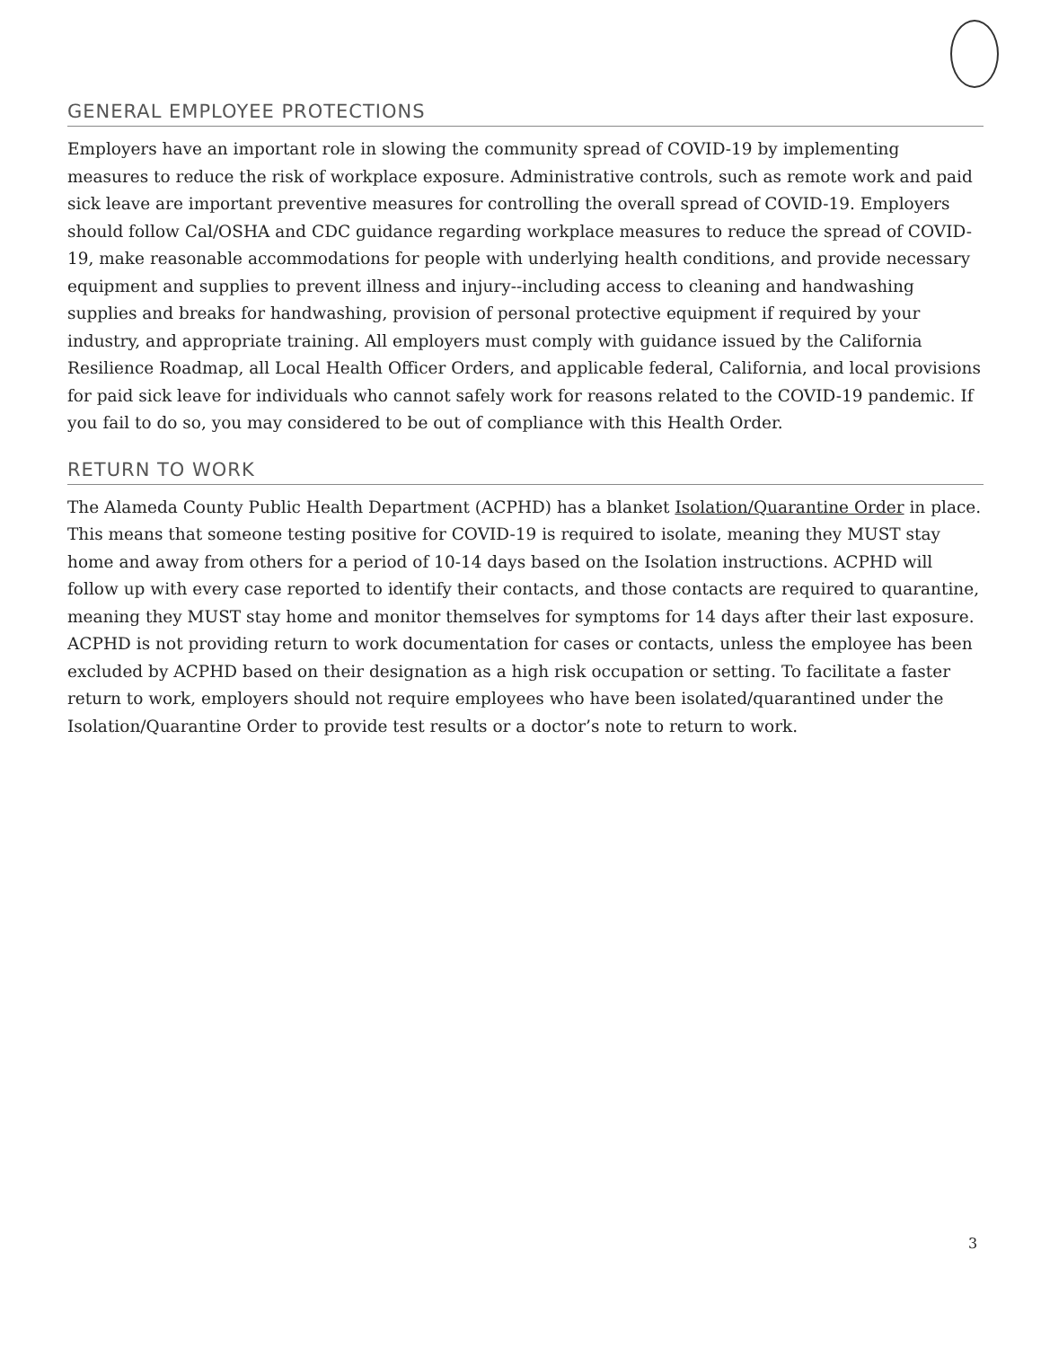GENERAL EMPLOYEE PROTECTIONS
Employers have an important role in slowing the community spread of COVID-19 by implementing measures to reduce the risk of workplace exposure. Administrative controls, such as remote work and paid sick leave are important preventive measures for controlling the overall spread of COVID-19. Employers should follow Cal/OSHA and CDC guidance regarding workplace measures to reduce the spread of COVID-19, make reasonable accommodations for people with underlying health conditions, and provide necessary equipment and supplies to prevent illness and injury--including access to cleaning and handwashing supplies and breaks for handwashing, provision of personal protective equipment if required by your industry, and appropriate training. All employers must comply with guidance issued by the California Resilience Roadmap, all Local Health Officer Orders, and applicable federal, California, and local provisions for paid sick leave for individuals who cannot safely work for reasons related to the COVID-19 pandemic. If you fail to do so, you may considered to be out of compliance with this Health Order.
RETURN TO WORK
The Alameda County Public Health Department (ACPHD) has a blanket Isolation/Quarantine Order in place. This means that someone testing positive for COVID-19 is required to isolate, meaning they MUST stay home and away from others for a period of 10-14 days based on the Isolation instructions. ACPHD will follow up with every case reported to identify their contacts, and those contacts are required to quarantine, meaning they MUST stay home and monitor themselves for symptoms for 14 days after their last exposure. ACPHD is not providing return to work documentation for cases or contacts, unless the employee has been excluded by ACPHD based on their designation as a high risk occupation or setting. To facilitate a faster return to work, employers should not require employees who have been isolated/quarantined under the Isolation/Quarantine Order to provide test results or a doctor’s note to return to work.
3